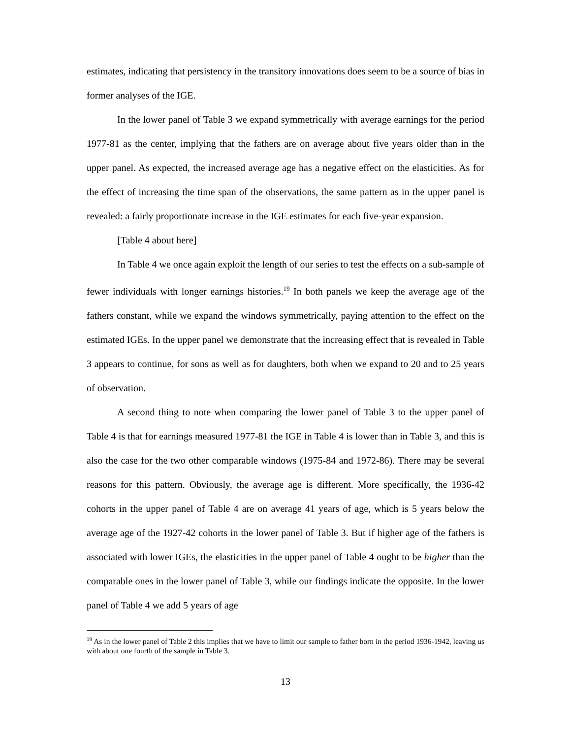estimates, indicating that persistency in the transitory innovations does seem to be a source of bias in former analyses of the IGE.
In the lower panel of Table 3 we expand symmetrically with average earnings for the period 1977-81 as the center, implying that the fathers are on average about five years older than in the upper panel. As expected, the increased average age has a negative effect on the elasticities. As for the effect of increasing the time span of the observations, the same pattern as in the upper panel is revealed: a fairly proportionate increase in the IGE estimates for each five-year expansion.
[Table 4 about here]
In Table 4 we once again exploit the length of our series to test the effects on a sub-sample of fewer individuals with longer earnings histories.<sup>19</sup> In both panels we keep the average age of the fathers constant, while we expand the windows symmetrically, paying attention to the effect on the estimated IGEs. In the upper panel we demonstrate that the increasing effect that is revealed in Table 3 appears to continue, for sons as well as for daughters, both when we expand to 20 and to 25 years of observation.
A second thing to note when comparing the lower panel of Table 3 to the upper panel of Table 4 is that for earnings measured 1977-81 the IGE in Table 4 is lower than in Table 3, and this is also the case for the two other comparable windows (1975-84 and 1972-86). There may be several reasons for this pattern. Obviously, the average age is different. More specifically, the 1936-42 cohorts in the upper panel of Table 4 are on average 41 years of age, which is 5 years below the average age of the 1927-42 cohorts in the lower panel of Table 3. But if higher age of the fathers is associated with lower IGEs, the elasticities in the upper panel of Table 4 ought to be higher than the comparable ones in the lower panel of Table 3, while our findings indicate the opposite. In the lower panel of Table 4 we add 5 years of age
<sup>19</sup> As in the lower panel of Table 2 this implies that we have to limit our sample to father born in the period 1936-1942, leaving us with about one fourth of the sample in Table 3.
13